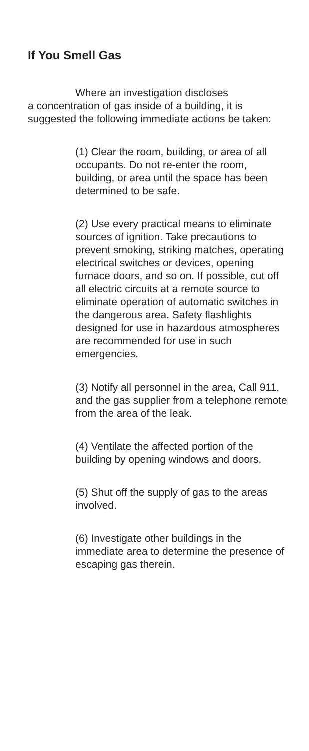If You Smell Gas
Where an investigation discloses
a concentration of gas inside of a building, it is suggested the following immediate actions be taken:
(1) Clear the room, building, or area of all occupants. Do not re-enter the room, building, or area until the space has been determined to be safe.
(2) Use every practical means to eliminate sources of ignition. Take precautions to prevent smoking, striking matches, operating electrical switches or devices, opening furnace doors, and so on. If possible, cut off all electric circuits at a remote source to eliminate operation of automatic switches in the dangerous area. Safety flashlights designed for use in hazardous atmospheres are recommended for use in such emergencies.
(3) Notify all personnel in the area, Call 911, and the gas supplier from a telephone remote from the area of the leak.
(4) Ventilate the affected portion of the building by opening windows and doors.
(5) Shut off the supply of gas to the areas involved.
(6) Investigate other buildings in the immediate area to determine the presence of escaping gas therein.